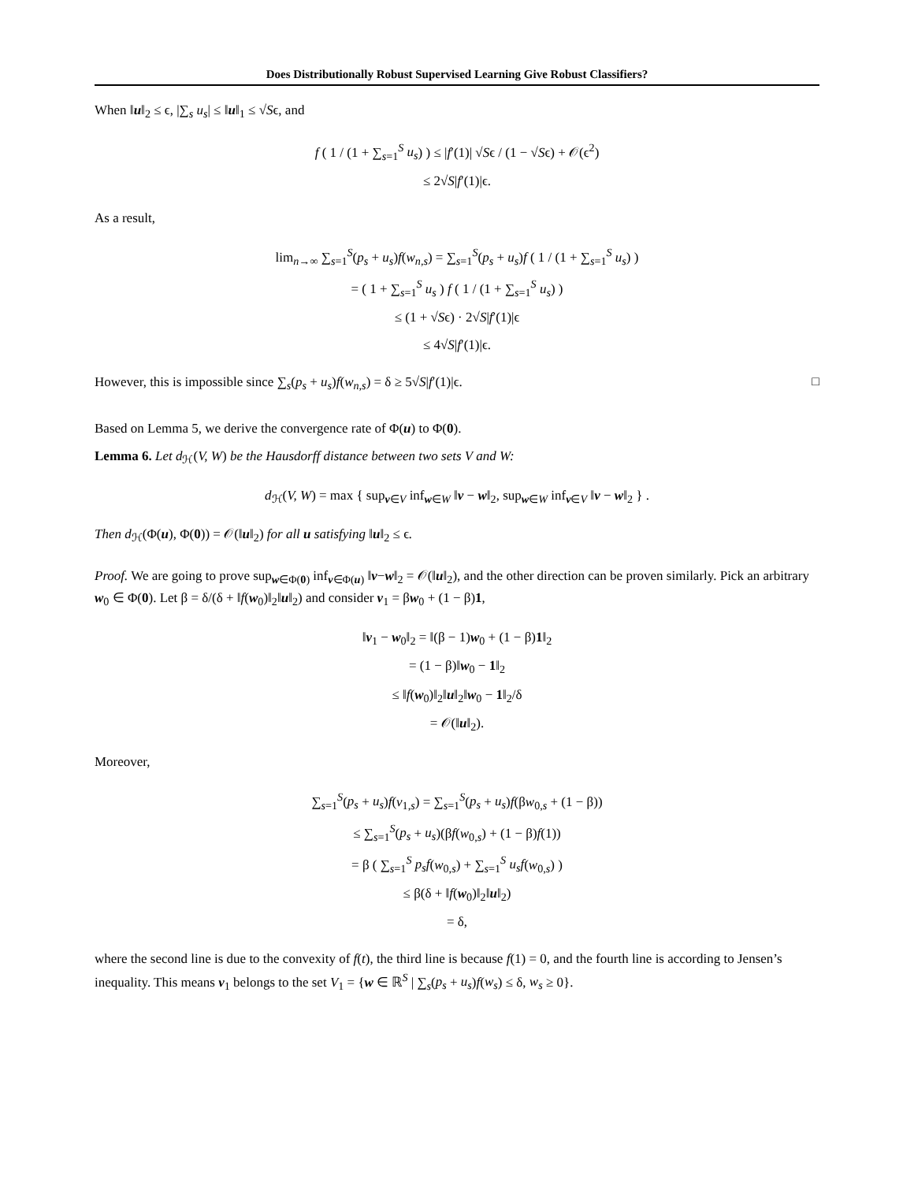Does Distributionally Robust Supervised Learning Give Robust Classifiers?
When ‖u‖<sub>2</sub> ≤ ϵ, |∑<sub>s</sub> u<sub>s</sub>| ≤ ‖u‖<sub>1</sub> ≤ √Sϵ, and
f ( 1 / (1 + ∑<sub>s=1</sub><sup>S</sup> u<sub>s</sub>) ) ≤ |f′(1)| √Sϵ / (1 − √Sϵ) + 𝒪(ϵ<sup>2</sup>)
≤ 2√S|f′(1)|ϵ.
As a result,
lim<sub>n→∞</sub> ∑<sub>s=1</sub><sup>S</sup>(p<sub>s</sub> + u<sub>s</sub>)f(w<sub>n,s</sub>) = ∑<sub>s=1</sub><sup>S</sup>(p<sub>s</sub> + u<sub>s</sub>)f ( 1 / (1 + ∑<sub>s=1</sub><sup>S</sup> u<sub>s</sub>) )
= ( 1 + ∑<sub>s=1</sub><sup>S</sup> u<sub>s</sub> ) f ( 1 / (1 + ∑<sub>s=1</sub><sup>S</sup> u<sub>s</sub>) )
≤ (1 + √Sϵ) · 2√S|f′(1)|ϵ
≤ 4√S|f′(1)|ϵ.
However, this is impossible since ∑<sub>s</sub>(p<sub>s</sub> + u<sub>s</sub>)f(w<sub>n,s</sub>) = δ ≥ 5√S|f′(1)|ϵ. □
Based on Lemma 5, we derive the convergence rate of Φ(u) to Φ(0).
Lemma 6. Let d<sub>ℋ</sub>(V, W) be the Hausdorff distance between two sets V and W:
d<sub>ℋ</sub>(V, W) = max { sup<sub>v∈V</sub> inf<sub>w∈W</sub> ‖v − w‖<sub>2</sub>, sup<sub>w∈W</sub> inf<sub>v∈V</sub> ‖v − w‖<sub>2</sub> } .
Then d<sub>ℋ</sub>(Φ(u), Φ(0)) = 𝒪(‖u‖<sub>2</sub>) for all u satisfying ‖u‖<sub>2</sub> ≤ ϵ.
Proof. We are going to prove sup<sub>w∈Φ(0)</sub> inf<sub>v∈Φ(u)</sub> ‖v−w‖<sub>2</sub> = 𝒪(‖u‖<sub>2</sub>), and the other direction can be proven similarly. Pick an arbitrary w<sub>0</sub> ∈ Φ(0). Let β = δ/(δ + ‖f(w<sub>0</sub>)‖<sub>2</sub>‖u‖<sub>2</sub>) and consider v<sub>1</sub> = βw<sub>0</sub> + (1 − β)1,
‖v<sub>1</sub> − w<sub>0</sub>‖<sub>2</sub> = ‖(β − 1)w<sub>0</sub> + (1 − β)1‖<sub>2</sub>
= (1 − β)‖w<sub>0</sub> − 1‖<sub>2</sub>
≤ ‖f(w<sub>0</sub>)‖<sub>2</sub>‖u‖<sub>2</sub>‖w<sub>0</sub> − 1‖<sub>2</sub>/δ
= 𝒪(‖u‖<sub>2</sub>).
Moreover,
∑<sub>s=1</sub><sup>S</sup>(p<sub>s</sub> + u<sub>s</sub>)f(v<sub>1,s</sub>) = ∑<sub>s=1</sub><sup>S</sup>(p<sub>s</sub> + u<sub>s</sub>)f(βw<sub>0,s</sub> + (1 − β))
≤ ∑<sub>s=1</sub><sup>S</sup>(p<sub>s</sub> + u<sub>s</sub>)(βf(w<sub>0,s</sub>) + (1 − β)f(1))
= β ( ∑<sub>s=1</sub><sup>S</sup> p<sub>s</sub>f(w<sub>0,s</sub>) + ∑<sub>s=1</sub><sup>S</sup> u<sub>s</sub>f(w<sub>0,s</sub>) )
≤ β(δ + ‖f(w<sub>0</sub>)‖<sub>2</sub>‖u‖<sub>2</sub>)
= δ,
where the second line is due to the convexity of f(t), the third line is because f(1) = 0, and the fourth line is according to Jensen’s inequality. This means v<sub>1</sub> belongs to the set V<sub>1</sub> = {w ∈ ℝ<sup>S</sup> | ∑<sub>s</sub>(p<sub>s</sub> + u<sub>s</sub>)f(w<sub>s</sub>) ≤ δ, w<sub>s</sub> ≥ 0}.